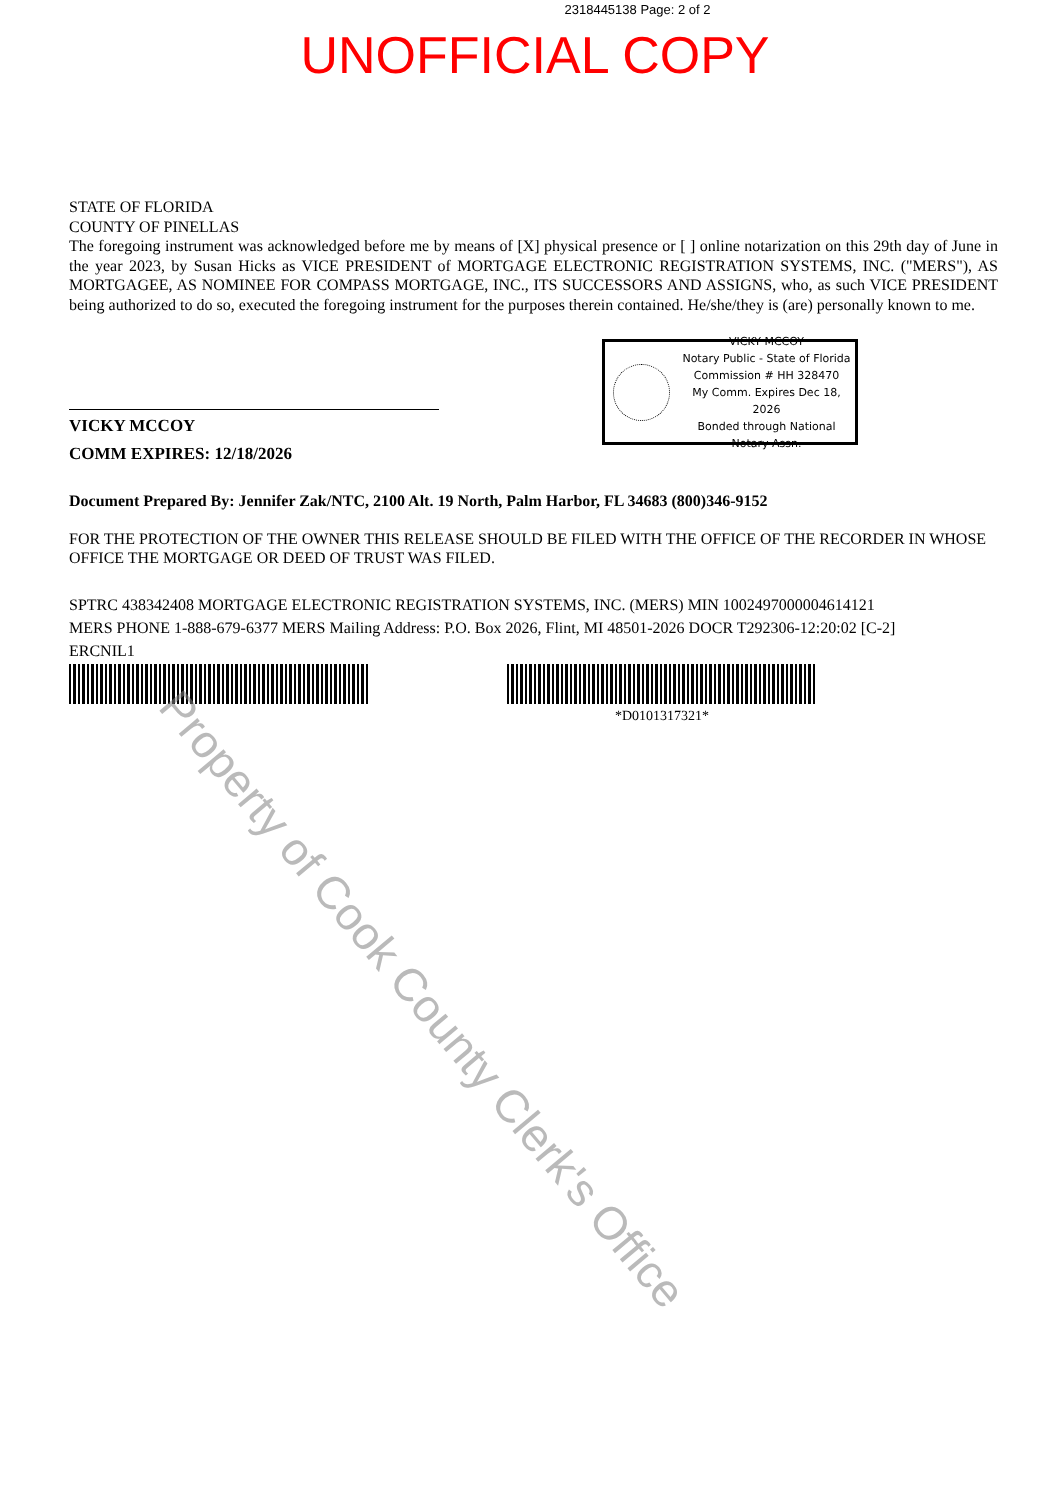2318445138 Page: 2 of 2
UNOFFICIAL COPY
STATE OF FLORIDA
COUNTY OF PINELLAS
The foregoing instrument was acknowledged before me by means of [X] physical presence or [ ] online notarization on this 29th day of June in the year 2023, by Susan Hicks as VICE PRESIDENT of MORTGAGE ELECTRONIC REGISTRATION SYSTEMS, INC. ("MERS"), AS MORTGAGEE, AS NOMINEE FOR COMPASS MORTGAGE, INC., ITS SUCCESSORS AND ASSIGNS, who, as such VICE PRESIDENT being authorized to do so, executed the foregoing instrument for the purposes therein contained. He/she/they is (are) personally known to me.
VICKY MCCOY
COMM EXPIRES: 12/18/2026
VICKY MCCOY
Notary Public - State of Florida
Commission # HH 328470
My Comm. Expires Dec 18, 2026
Bonded through National Notary Assn.
Document Prepared By: Jennifer Zak/NTC, 2100 Alt. 19 North, Palm Harbor, FL 34683 (800)346-9152
FOR THE PROTECTION OF THE OWNER THIS RELEASE SHOULD BE FILED WITH THE OFFICE OF THE RECORDER IN WHOSE OFFICE THE MORTGAGE OR DEED OF TRUST WAS FILED.
SPTRC 438342408 MORTGAGE ELECTRONIC REGISTRATION SYSTEMS, INC. (MERS) MIN 1002497000004614121
MERS PHONE 1-888-679-6377 MERS Mailing Address: P.O. Box 2026, Flint, MI 48501-2026 DOCR T292306-12:20:02 [C-2]
ERCNIL1
*D0101317321*
Property of Cook County Clerk's Office